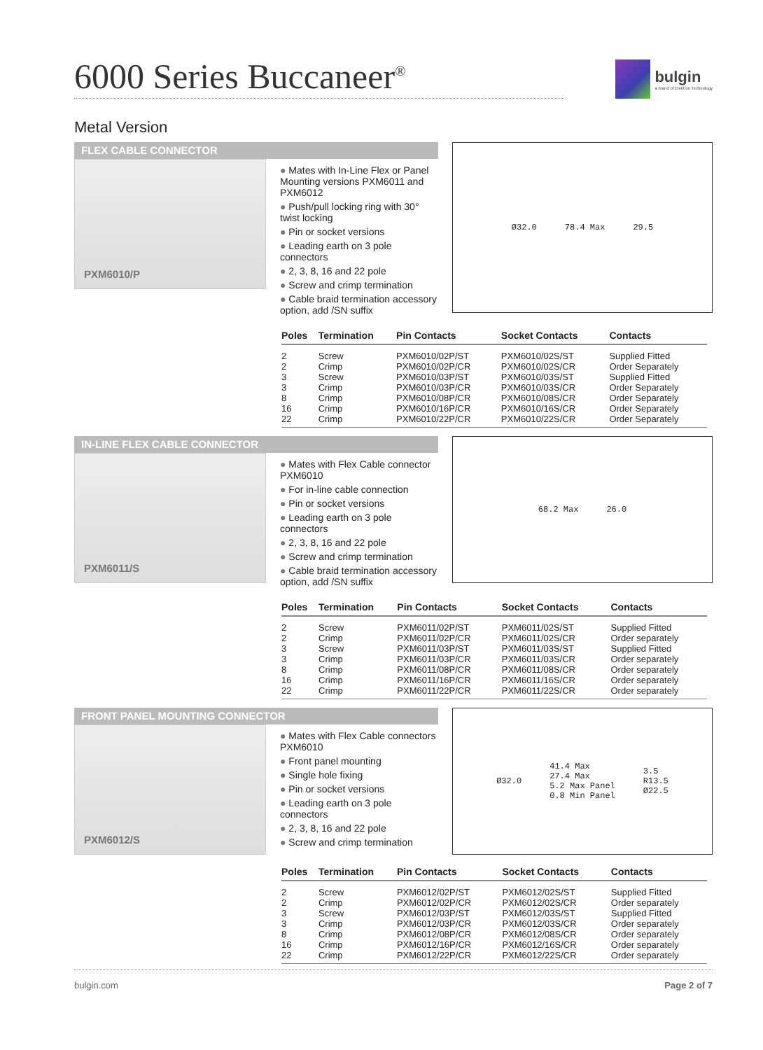6000 Series Buccaneer<sup>®</sup>
bulgin
a brand of Elektron Technology
Metal Version
FLEX CABLE CONNECTOR
PXM6010/P
● Mates with In-Line Flex or Panel Mounting versions PXM6011 and PXM6012
● Push/pull locking ring with 30° twist locking
● Pin or socket versions
● Leading earth on 3 pole connectors
● 2, 3, 8, 16 and 22 pole
● Screw and crimp termination
● Cable braid termination accessory option, add /SN suffix
Ø32.0 78.4 Max 29.5
| Poles | Termination | Pin Contacts | Socket Contacts | Contacts |
| --- | --- | --- | --- | --- |
| 2 | Screw | PXM6010/02P/ST | PXM6010/02S/ST | Supplied Fitted |
| 2 | Crimp | PXM6010/02P/CR | PXM6010/02S/CR | Order Separately |
| 3 | Screw | PXM6010/03P/ST | PXM6010/03S/ST | Supplied Fitted |
| 3 | Crimp | PXM6010/03P/CR | PXM6010/03S/CR | Order Separately |
| 8 | Crimp | PXM6010/08P/CR | PXM6010/08S/CR | Order Separately |
| 16 | Crimp | PXM6010/16P/CR | PXM6010/16S/CR | Order Separately |
| 22 | Crimp | PXM6010/22P/CR | PXM6010/22S/CR | Order Separately |
IN-LINE FLEX CABLE CONNECTOR
PXM6011/S
● Mates with Flex Cable connector PXM6010
● For in-line cable connection
● Pin or socket versions
● Leading earth on 3 pole connectors
● 2, 3, 8, 16 and 22 pole
● Screw and crimp termination
● Cable braid termination accessory option, add /SN suffix
68.2 Max 26.0
| Poles | Termination | Pin Contacts | Socket Contacts | Contacts |
| --- | --- | --- | --- | --- |
| 2 | Screw | PXM6011/02P/ST | PXM6011/02S/ST | Supplied Fitted |
| 2 | Crimp | PXM6011/02P/CR | PXM6011/02S/CR | Order separately |
| 3 | Screw | PXM6011/03P/ST | PXM6011/03S/ST | Supplied Fitted |
| 3 | Crimp | PXM6011/03P/CR | PXM6011/03S/CR | Order separately |
| 8 | Crimp | PXM6011/08P/CR | PXM6011/08S/CR | Order separately |
| 16 | Crimp | PXM6011/16P/CR | PXM6011/16S/CR | Order separately |
| 22 | Crimp | PXM6011/22P/CR | PXM6011/22S/CR | Order separately |
FRONT PANEL MOUNTING CONNECTOR
PXM6012/S
● Mates with Flex Cable connectors PXM6010
● Front panel mounting
● Single hole fixing
● Pin or socket versions
● Leading earth on 3 pole connectors
● 2, 3, 8, 16 and 22 pole
● Screw and crimp termination
Ø32.0 41.4 Max
27.4 Max
5.2 Max Panel
0.8 Min Panel 3.5
R13.5
Ø22.5
| Poles | Termination | Pin Contacts | Socket Contacts | Contacts |
| --- | --- | --- | --- | --- |
| 2 | Screw | PXM6012/02P/ST | PXM6012/02S/ST | Supplied Fitted |
| 2 | Crimp | PXM6012/02P/CR | PXM6012/02S/CR | Order separately |
| 3 | Screw | PXM6012/03P/ST | PXM6012/03S/ST | Supplied Fitted |
| 3 | Crimp | PXM6012/03P/CR | PXM6012/03S/CR | Order separately |
| 8 | Crimp | PXM6012/08P/CR | PXM6012/08S/CR | Order separately |
| 16 | Crimp | PXM6012/16P/CR | PXM6012/16S/CR | Order separately |
| 22 | Crimp | PXM6012/22P/CR | PXM6012/22S/CR | Order separately |
bulgin.com Page 2 of 7